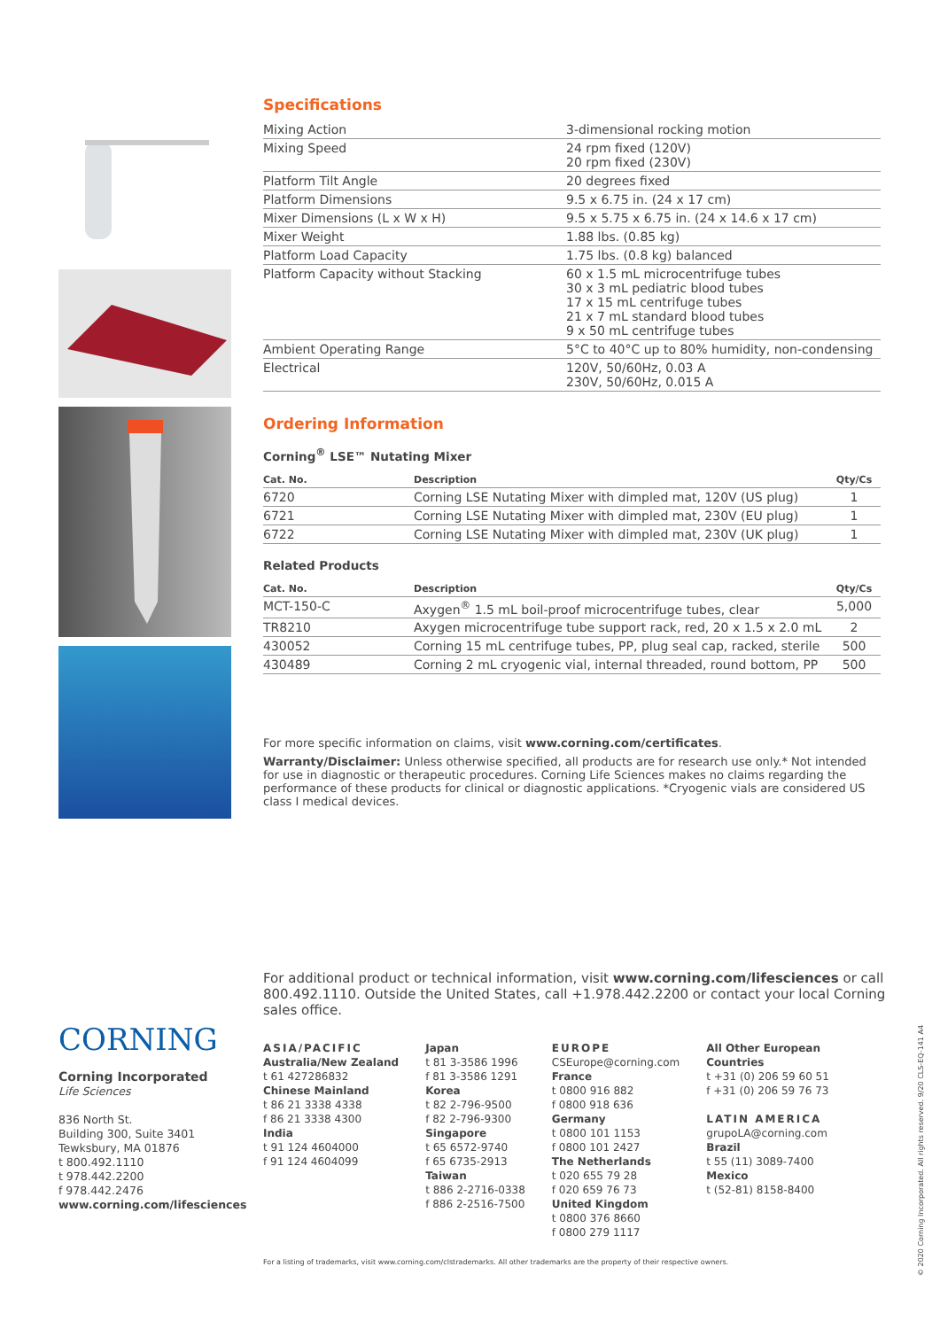Specifications
| Mixing Action | 3-dimensional rocking motion |
| Mixing Speed | 24 rpm fixed (120V) 20 rpm fixed (230V) |
| Platform Tilt Angle | 20 degrees fixed |
| Platform Dimensions | 9.5 x 6.75 in. (24 x 17 cm) |
| Mixer Dimensions (L x W x H) | 9.5 x 5.75 x 6.75 in. (24 x 14.6 x 17 cm) |
| Mixer Weight | 1.88 lbs. (0.85 kg) |
| Platform Load Capacity | 1.75 lbs. (0.8 kg) balanced |
| Platform Capacity without Stacking | 60 x 1.5 mL microcentrifuge tubes 30 x 3 mL pediatric blood tubes 17 x 15 mL centrifuge tubes 21 x 7 mL standard blood tubes 9 x 50 mL centrifuge tubes |
| Ambient Operating Range | 5°C to 40°C up to 80% humidity, non-condensing |
| Electrical | 120V, 50/60Hz, 0.03 A 230V, 50/60Hz, 0.015 A |
Ordering Information
Corning<sup>®</sup> LSE™ Nutating Mixer
| Cat. No. | Description | Qty/Cs |
| --- | --- | --- |
| 6720 | Corning LSE Nutating Mixer with dimpled mat, 120V (US plug) | 1 |
| 6721 | Corning LSE Nutating Mixer with dimpled mat, 230V (EU plug) | 1 |
| 6722 | Corning LSE Nutating Mixer with dimpled mat, 230V (UK plug) | 1 |
Related Products
| Cat. No. | Description | Qty/Cs |
| --- | --- | --- |
| MCT-150-C | Axygen<sup>®</sup> 1.5 mL boil-proof microcentrifuge tubes, clear | 5,000 |
| TR8210 | Axygen microcentrifuge tube support rack, red, 20 x 1.5 x 2.0 mL | 2 |
| 430052 | Corning 15 mL centrifuge tubes, PP, plug seal cap, racked, sterile | 500 |
| 430489 | Corning 2 mL cryogenic vial, internal threaded, round bottom, PP | 500 |
For more specific information on claims, visit www.corning.com/certificates.
Warranty/Disclaimer: Unless otherwise specified, all products are for research use only.* Not intended for use in diagnostic or therapeutic procedures. Corning Life Sciences makes no claims regarding the performance of these products for clinical or diagnostic applications. *Cryogenic vials are considered US class I medical devices.
For additional product or technical information, visit www.corning.com/lifesciences or call 800.492.1110. Outside the United States, call +1.978.442.2200 or contact your local Corning sales office.
CORNING
Corning Incorporated
Life Sciences
836 North St.
Building 300, Suite 3401
Tewksbury, MA 01876
t 800.492.1110
t 978.442.2200
f 978.442.2476
www.corning.com/lifesciences
ASIA/PACIFIC
Australia/New Zealand
t 61 427286832
Chinese Mainland
t 86 21 3338 4338
f 86 21 3338 4300
India
t 91 124 4604000
f 91 124 4604099
Japan
t 81 3-3586 1996
f 81 3-3586 1291
Korea
t 82 2-796-9500
f 82 2-796-9300
Singapore
t 65 6572-9740
f 65 6735-2913
Taiwan
t 886 2-2716-0338
f 886 2-2516-7500
EUROPE
CSEurope@corning.com
France
t 0800 916 882
f 0800 918 636
Germany
t 0800 101 1153
f 0800 101 2427
The Netherlands
t 020 655 79 28
f 020 659 76 73
United Kingdom
t 0800 376 8660
f 0800 279 1117
All Other European
Countries
t +31 (0) 206 59 60 51
f +31 (0) 206 59 76 73
LATIN AMERICA
grupoLA@corning.com
Brazil
t 55 (11) 3089-7400
Mexico
t (52-81) 8158-8400
For a listing of trademarks, visit www.corning.com/clstrademarks. All other trademarks are the property of their respective owners.
© 2020 Corning Incorporated. All rights reserved. 9/20 CLS-EQ-141 A4